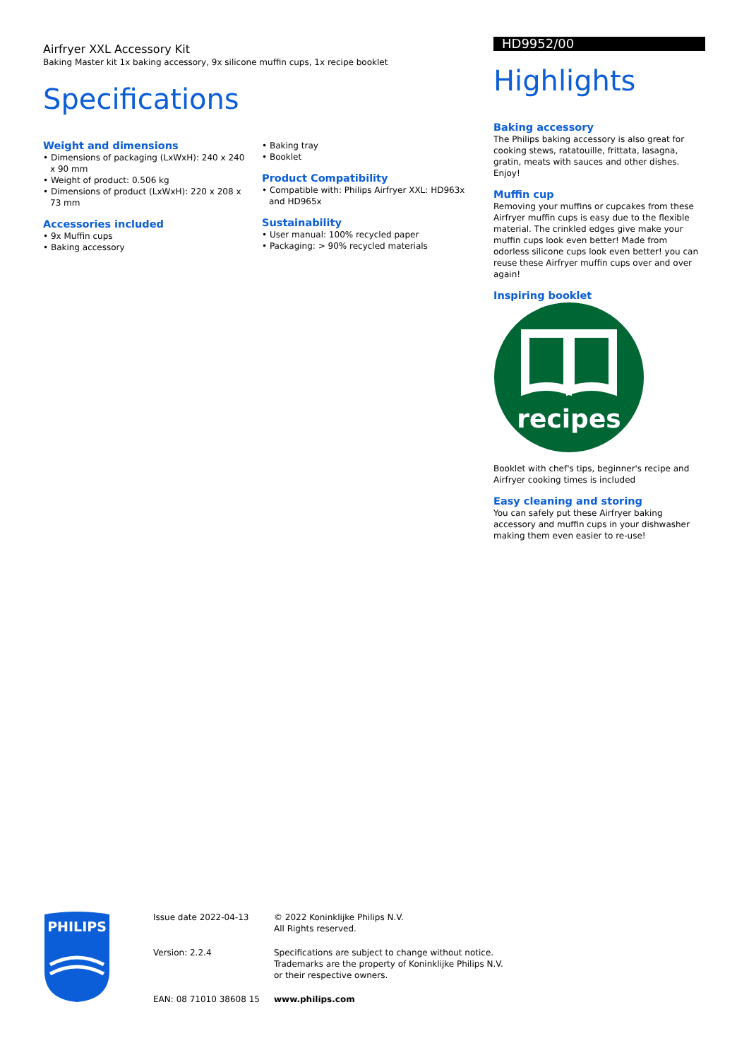Airfryer XXL Accessory Kit
Baking Master kit 1x baking accessory, 9x silicone muffin cups, 1x recipe booklet
Specifications
Weight and dimensions
• Dimensions of packaging (LxWxH): 240 x 240 x 90 mm
• Weight of product: 0.506 kg
• Dimensions of product (LxWxH): 220 x 208 x 73 mm
Accessories included
• 9x Muffin cups
• Baking accessory
• Baking tray
• Booklet
Product Compatibility
• Compatible with: Philips Airfryer XXL: HD963x and HD965x
Sustainability
• User manual: 100% recycled paper
• Packaging: > 90% recycled materials
HD9952/00
Highlights
Baking accessory
The Philips baking accessory is also great for cooking stews, ratatouille, frittata, lasagna, gratin, meats with sauces and other dishes. Enjoy!
Muffin cup
Removing your muffins or cupcakes from these Airfryer muffin cups is easy due to the flexible material. The crinkled edges give make your muffin cups look even better! Made from odorless silicone cups look even better! you can reuse these Airfryer muffin cups over and over again!
Inspiring booklet
recipes
Booklet with chef's tips, beginner's recipe and Airfryer cooking times is included
Easy cleaning and storing
You can safely put these Airfryer baking accessory and muffin cups in your dishwasher making them even easier to re-use!
PHILIPS
| Issue date 2022-04-13 | © 2022 Koninklijke Philips N.V. All Rights reserved. |
| Version: 2.2.4 | Specifications are subject to change without notice. Trademarks are the property of Koninklijke Philips N.V. or their respective owners. |
| EAN: 08 71010 38608 15 | www.philips.com |